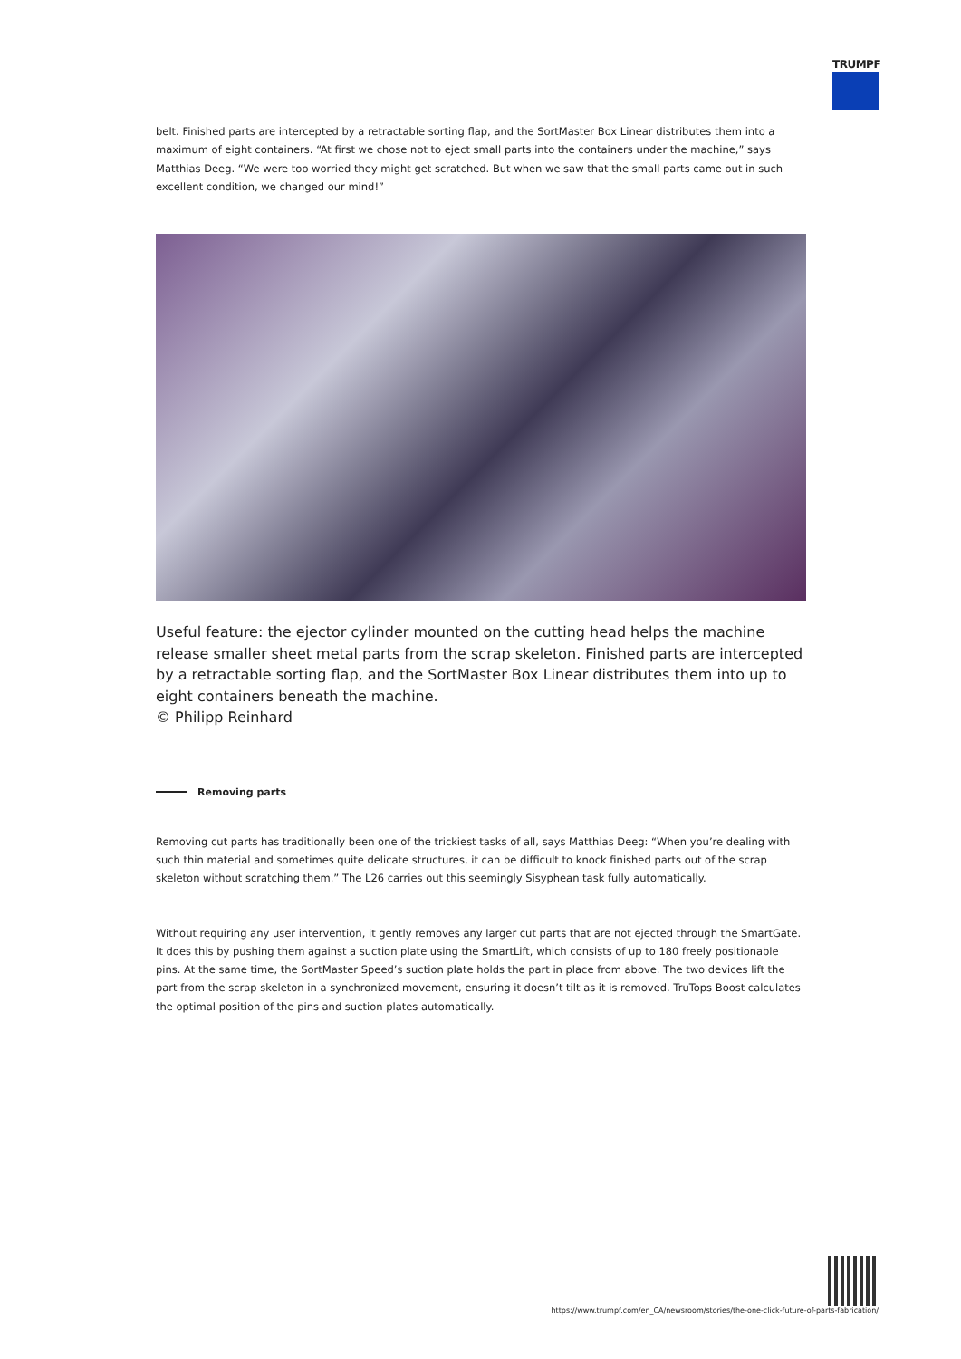TRUMPF
belt. Finished parts are intercepted by a retractable sorting flap, and the SortMaster Box Linear distributes them into a maximum of eight containers. “At first we chose not to eject small parts into the containers under the machine,” says Matthias Deeg. “We were too worried they might get scratched. But when we saw that the small parts came out in such excellent condition, we changed our mind!”
Useful feature: the ejector cylinder mounted on the cutting head helps the machine release smaller sheet metal parts from the scrap skeleton. Finished parts are intercepted by a retractable sorting flap, and the SortMaster Box Linear distributes them into up to eight containers beneath the machine.
© Philipp Reinhard
Removing parts
Removing cut parts has traditionally been one of the trickiest tasks of all, says Matthias Deeg: “When you’re dealing with such thin material and sometimes quite delicate structures, it can be difficult to knock finished parts out of the scrap skeleton without scratching them.” The L26 carries out this seemingly Sisyphean task fully automatically.
Without requiring any user intervention, it gently removes any larger cut parts that are not ejected through the SmartGate. It does this by pushing them against a suction plate using the SmartLift, which consists of up to 180 freely positionable pins. At the same time, the SortMaster Speed’s suction plate holds the part in place from above. The two devices lift the part from the scrap skeleton in a synchronized movement, ensuring it doesn’t tilt as it is removed. TruTops Boost calculates the optimal position of the pins and suction plates automatically.
https://www.trumpf.com/en_CA/newsroom/stories/the-one-click-future-of-parts-fabrication/